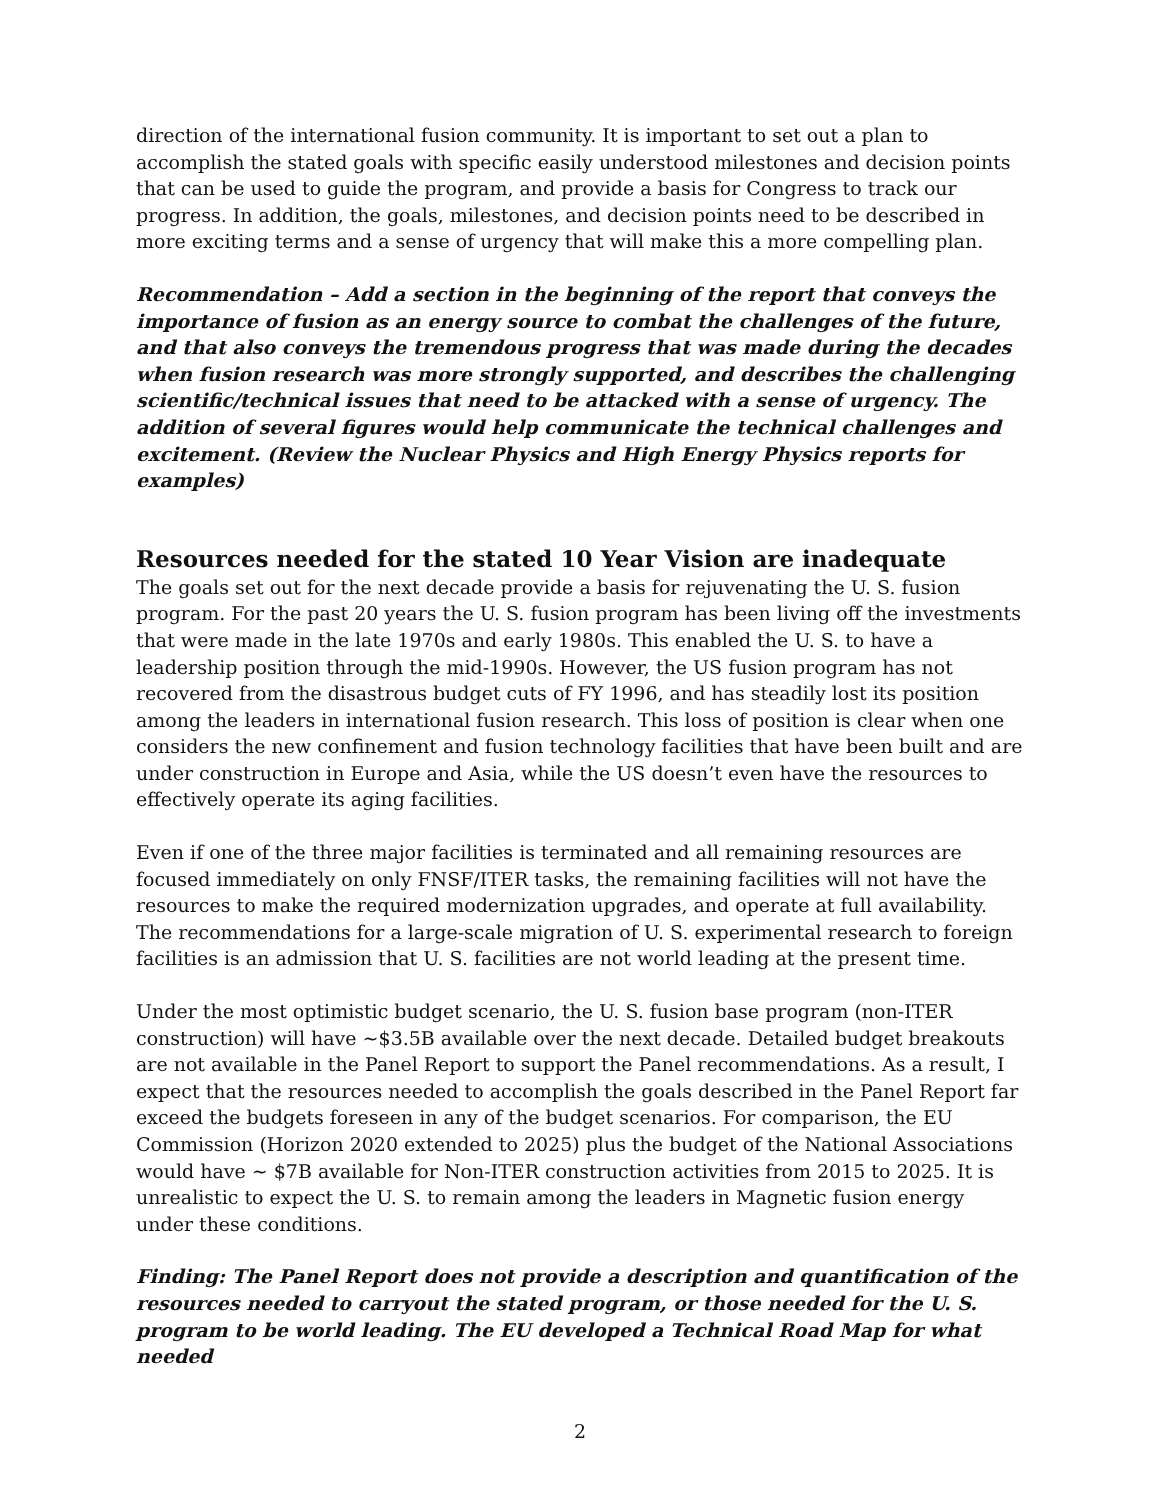direction of the international fusion community. It is important to set out a plan to accomplish the stated goals with specific easily understood milestones and decision points that can be used to guide the program, and provide a basis for Congress to track our progress. In addition, the goals, milestones, and decision points need to be described in more exciting terms and a sense of urgency that will make this a more compelling plan.
Recommendation – Add a section in the beginning of the report that conveys the importance of fusion as an energy source to combat the challenges of the future, and that also conveys the tremendous progress that was made during the decades when fusion research was more strongly supported, and describes the challenging scientific/technical issues that need to be attacked with a sense of urgency. The addition of several figures would help communicate the technical challenges and excitement. (Review the Nuclear Physics and High Energy Physics reports for examples)
Resources needed for the stated 10 Year Vision are inadequate
The goals set out for the next decade provide a basis for rejuvenating the U. S. fusion program. For the past 20 years the U. S. fusion program has been living off the investments that were made in the late 1970s and early 1980s. This enabled the U. S. to have a leadership position through the mid-1990s. However, the US fusion program has not recovered from the disastrous budget cuts of FY 1996, and has steadily lost its position among the leaders in international fusion research. This loss of position is clear when one considers the new confinement and fusion technology facilities that have been built and are under construction in Europe and Asia, while the US doesn’t even have the resources to effectively operate its aging facilities.
Even if one of the three major facilities is terminated and all remaining resources are focused immediately on only FNSF/ITER tasks, the remaining facilities will not have the resources to make the required modernization upgrades, and operate at full availability. The recommendations for a large-scale migration of U. S. experimental research to foreign facilities is an admission that U. S. facilities are not world leading at the present time.
Under the most optimistic budget scenario, the U. S. fusion base program (non-ITER construction) will have ~$3.5B available over the next decade. Detailed budget breakouts are not available in the Panel Report to support the Panel recommendations. As a result, I expect that the resources needed to accomplish the goals described in the Panel Report far exceed the budgets foreseen in any of the budget scenarios. For comparison, the EU Commission (Horizon 2020 extended to 2025) plus the budget of the National Associations would have ~ $7B available for Non-ITER construction activities from 2015 to 2025. It is unrealistic to expect the U. S. to remain among the leaders in Magnetic fusion energy under these conditions.
Finding: The Panel Report does not provide a description and quantification of the resources needed to carryout the stated program, or those needed for the U. S. program to be world leading. The EU developed a Technical Road Map for what needed
2